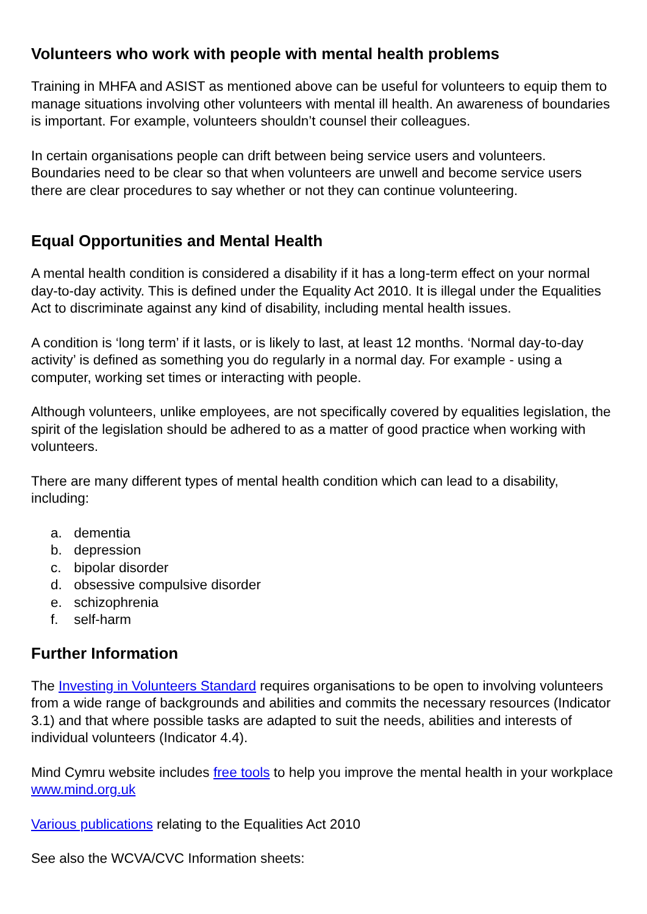Volunteers who work with people with mental health problems
Training in MHFA and ASIST as mentioned above can be useful for volunteers to equip them to manage situations involving other volunteers with mental ill health. An awareness of boundaries is important. For example, volunteers shouldn’t counsel their colleagues.
In certain organisations people can drift between being service users and volunteers. Boundaries need to be clear so that when volunteers are unwell and become service users there are clear procedures to say whether or not they can continue volunteering.
Equal Opportunities and Mental Health
A mental health condition is considered a disability if it has a long-term effect on your normal day-to-day activity. This is defined under the Equality Act 2010. It is illegal under the Equalities Act to discriminate against any kind of disability, including mental health issues.
A condition is ‘long term’ if it lasts, or is likely to last, at least 12 months. ‘Normal day-to-day activity’ is defined as something you do regularly in a normal day. For example - using a computer, working set times or interacting with people.
Although volunteers, unlike employees, are not specifically covered by equalities legislation, the spirit of the legislation should be adhered to as a matter of good practice when working with volunteers.
There are many different types of mental health condition which can lead to a disability, including:
a. dementia
b. depression
c. bipolar disorder
d. obsessive compulsive disorder
e. schizophrenia
f. self-harm
Further Information
The Investing in Volunteers Standard requires organisations to be open to involving volunteers from a wide range of backgrounds and abilities and commits the necessary resources (Indicator 3.1) and that where possible tasks are adapted to suit the needs, abilities and interests of individual volunteers (Indicator 4.4).
Mind Cymru website includes free tools to help you improve the mental health in your workplace www.mind.org.uk
Various publications relating to the Equalities Act 2010
See also the WCVA/CVC Information sheets: